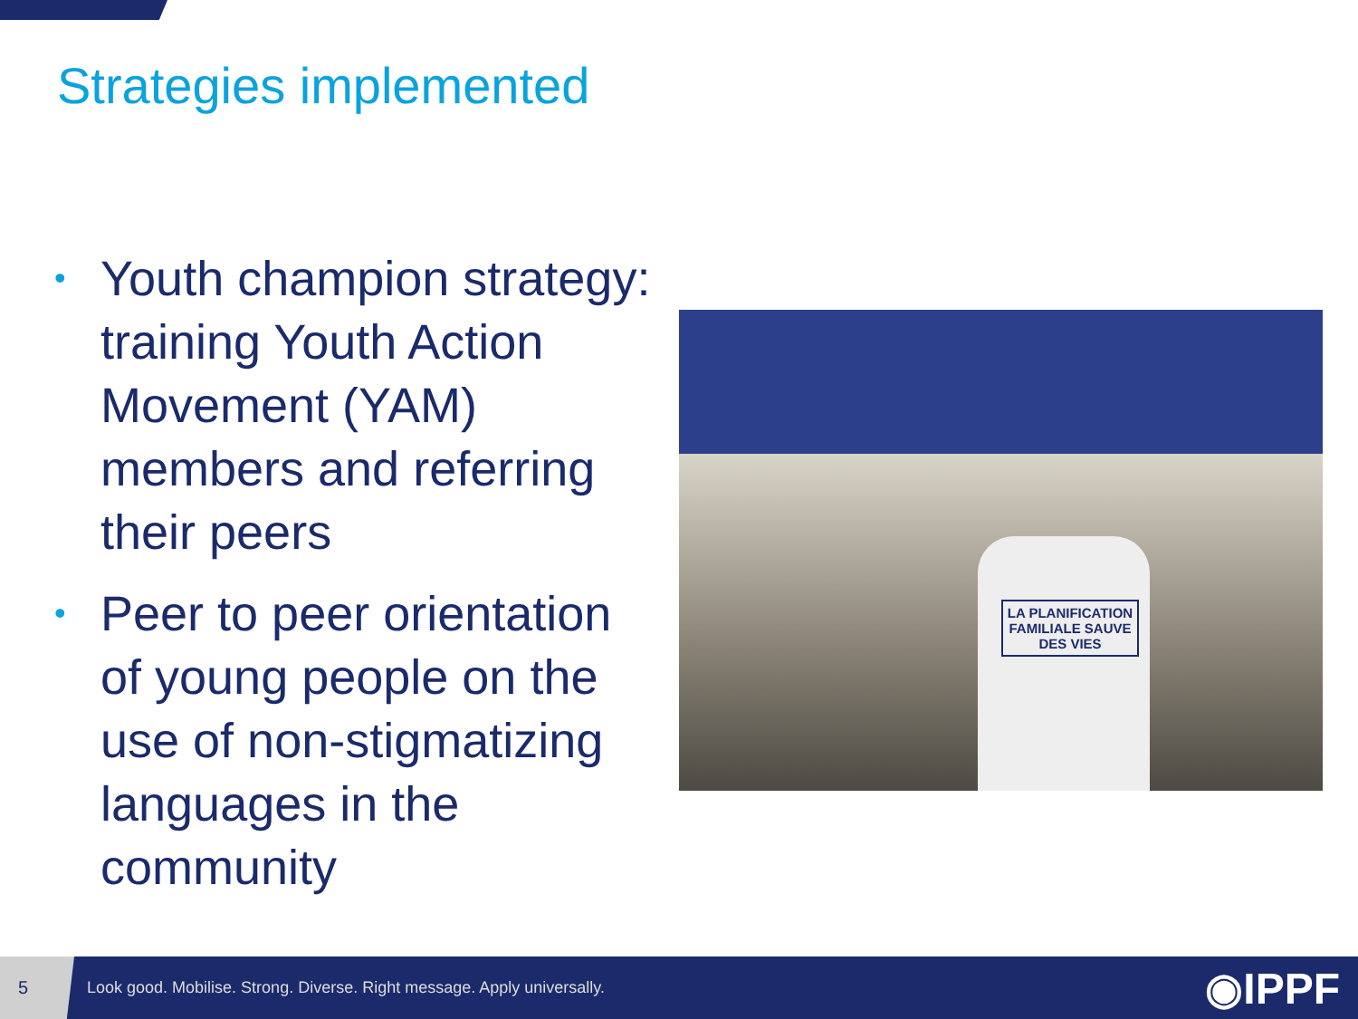Strategies implemented
• Youth champion strategy: training Youth Action Movement (YAM) members and referring their peers
• Peer to peer orientation of young people on the use of non-stigmatizing languages in the community
LA PLANIFICATION FAMILIALE SAUVE DES VIES
5
Look good. Mobilise. Strong. Diverse. Right message. Apply universally.
◉IPPF